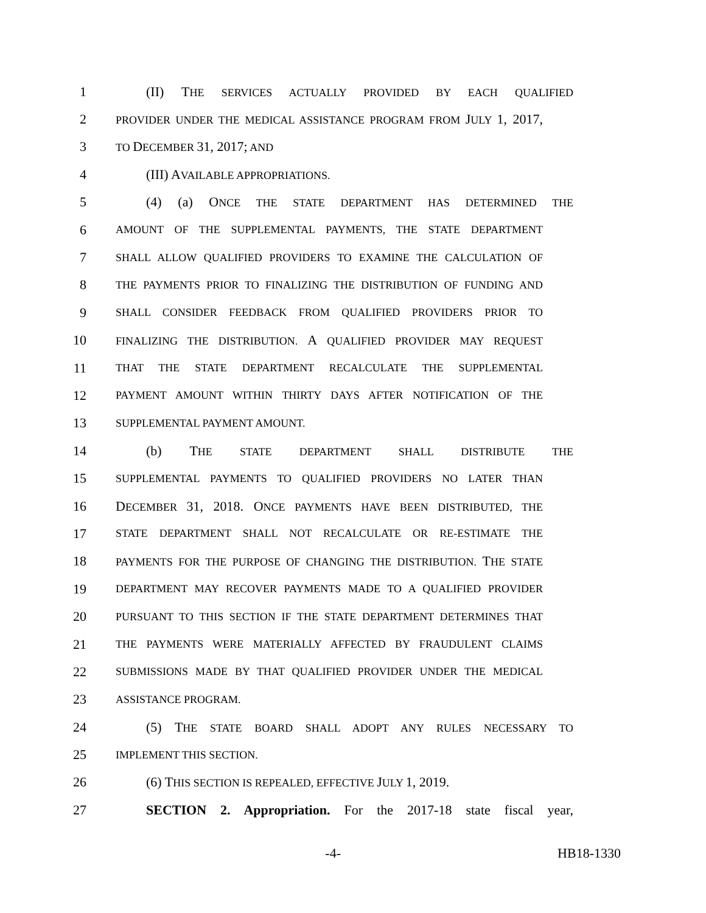1 (II) THE SERVICES ACTUALLY PROVIDED BY EACH QUALIFIED
2 PROVIDER UNDER THE MEDICAL ASSISTANCE PROGRAM FROM JULY 1, 2017,
3 TO DECEMBER 31, 2017; AND
4 (III) AVAILABLE APPROPRIATIONS.
5 (4) (a) ONCE THE STATE DEPARTMENT HAS DETERMINED THE
6 AMOUNT OF THE SUPPLEMENTAL PAYMENTS, THE STATE DEPARTMENT
7 SHALL ALLOW QUALIFIED PROVIDERS TO EXAMINE THE CALCULATION OF
8 THE PAYMENTS PRIOR TO FINALIZING THE DISTRIBUTION OF FUNDING AND
9 SHALL CONSIDER FEEDBACK FROM QUALIFIED PROVIDERS PRIOR TO
10 FINALIZING THE DISTRIBUTION. A QUALIFIED PROVIDER MAY REQUEST
11 THAT THE STATE DEPARTMENT RECALCULATE THE SUPPLEMENTAL
12 PAYMENT AMOUNT WITHIN THIRTY DAYS AFTER NOTIFICATION OF THE
13 SUPPLEMENTAL PAYMENT AMOUNT.
14 (b) THE STATE DEPARTMENT SHALL DISTRIBUTE THE
15 SUPPLEMENTAL PAYMENTS TO QUALIFIED PROVIDERS NO LATER THAN
16 DECEMBER 31, 2018. ONCE PAYMENTS HAVE BEEN DISTRIBUTED, THE
17 STATE DEPARTMENT SHALL NOT RECALCULATE OR RE-ESTIMATE THE
18 PAYMENTS FOR THE PURPOSE OF CHANGING THE DISTRIBUTION. THE STATE
19 DEPARTMENT MAY RECOVER PAYMENTS MADE TO A QUALIFIED PROVIDER
20 PURSUANT TO THIS SECTION IF THE STATE DEPARTMENT DETERMINES THAT
21 THE PAYMENTS WERE MATERIALLY AFFECTED BY FRAUDULENT CLAIMS
22 SUBMISSIONS MADE BY THAT QUALIFIED PROVIDER UNDER THE MEDICAL
23 ASSISTANCE PROGRAM.
24 (5) THE STATE BOARD SHALL ADOPT ANY RULES NECESSARY TO
25 IMPLEMENT THIS SECTION.
26 (6) THIS SECTION IS REPEALED, EFFECTIVE JULY 1, 2019.
27 SECTION 2. Appropriation. For the 2017-18 state fiscal year,
-4- HB18-1330